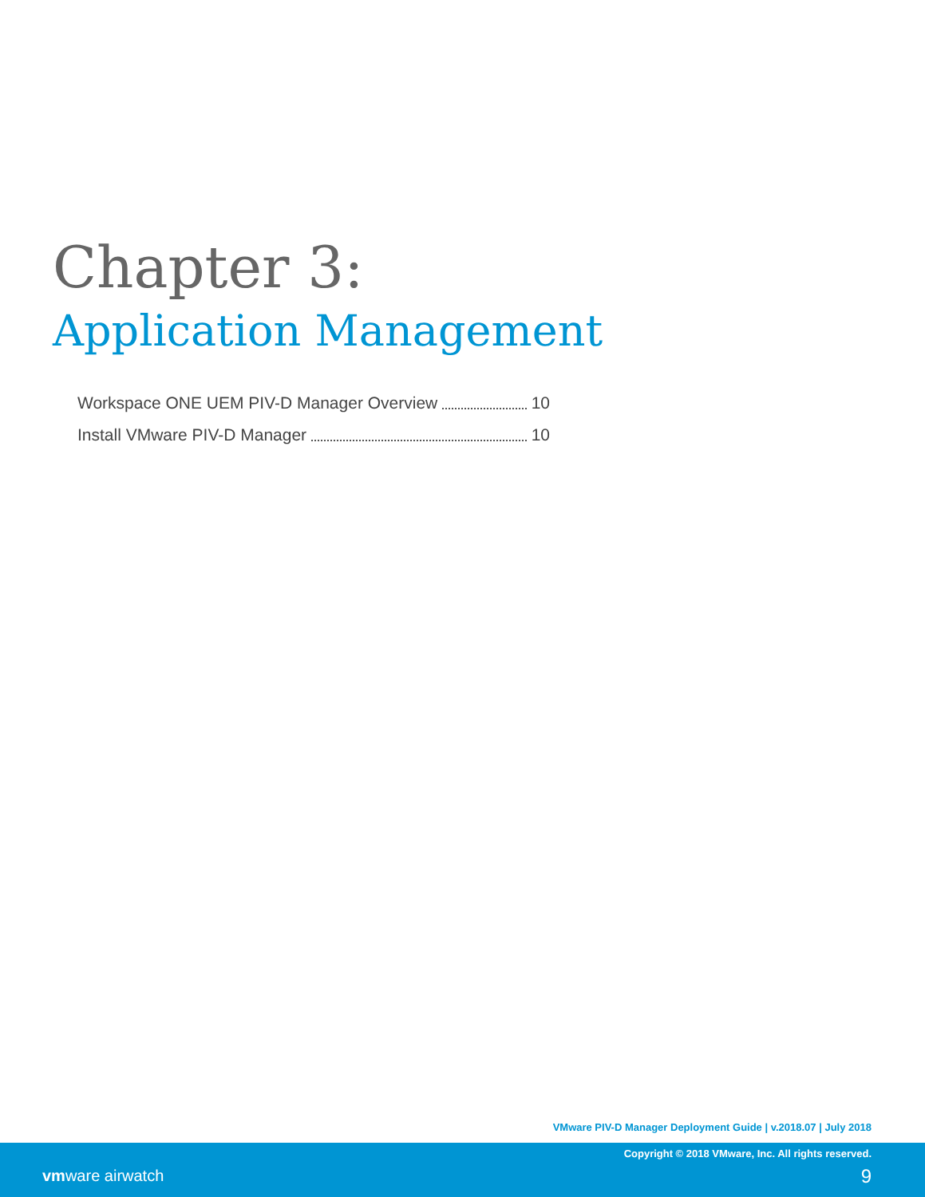Chapter 3:
Application Management
Workspace ONE UEM PIV-D Manager Overview 10
Install VMware PIV-D Manager 10
VMware PIV-D Manager Deployment Guide | v.2018.07 | July 2018
Copyright © 2018 VMware, Inc. All rights reserved.
vmware airwatch 9